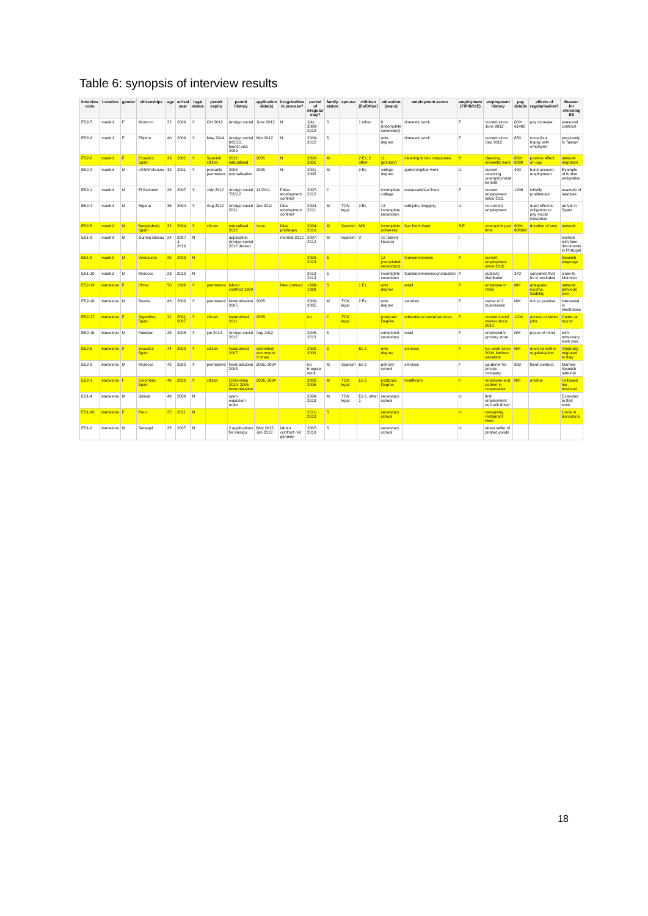Table 6: synopsis of interview results
| interview code | Location | gender | citizenships | age | arrival year | legal status | permit expiry | permit history | application date(s) | irregularities in process? | period of irregular stay? | family status | spouse | children (Es/Other) | education (years) | employment sector | employment (F/P/R/U/E) | employment history | pay details | effects of regularisation? | Reason for choosing ES |
| --- | --- | --- | --- | --- | --- | --- | --- | --- | --- | --- | --- | --- | --- | --- | --- | --- | --- | --- | --- | --- | --- |
| ES2-7 | madrid | F | Morocco | 22 | 2009 | Y | Oct 2012 | Arraigo social | June 2012 | N | July 2009-2012 | S | | 1 other | 8 (incomplete secondary) | domestic work | F | current since June 2012 | 800+€1400 | pay increase | seasonal contract |
| ES2-9 | madrid | F | Filipino | 40 | 2009 | Y | May 2014 | Arraigo social 6/2012, tourist visa 2009 | Mar 2012 | N | 2009-2012 | S | | | univ. degree | domestic work | F | current since Sep 2012 | 850 | none (but happy with employer) | previously in Taiwan |
| ES2-2 | madrid | F | Ecuador; Spain | 33 | 2002 | Y | Spanish citizen | 2012 naturalised | 2005 | N | 2002-2005 | M | | 2 Es, 2 other | 11 (primary) | cleaning in two companies | P | cleaning, domestic work | €60+€800 | positive effect on pay | network migration |
| ES2-3 | madrid | M | USSR/Ukraine | 38 | 2001 | Y | probably permanent | 2005 normalisation | 2005 | N | 2001-2005 | M | | 2 Es | college degree | gardening/bar work | U | current receiving unemployment benefit | 400 | bank account, employment | Example of further emigration |
| ES2-1 | madrid | M | El Salvador | 28 | 2007 | Y | July 2012 | Arraigo social 7/2012 | 12/2011 | False employment contract | 2007-2012 | C | | | incomplete college | restaurant/fast food | F | current employment since 2011 | 1200 | initially problematic | example of relatives |
| ES2-4 | madrid | M | Nigeria | 36 | 2004 | Y | Aug 2012 | Arraigo social 2011 | Jan 2011 | false employment contract | 2004-2011 | M | TCN legal | 2 Es | 13 incomplete secondary | odd jobs, begging | U | no current employment | | main effect is obligation to pay social insurance | arrival in Spain |
| ES2-5 | madrid | M | Bangladesh; Spain | 32 | 2004 | Y | citizen | naturalised 2012 | none | false privileges | 2004-2010 | M | Spanish | N/A | incomplete university | fast food chain | P/F | contract is part time | 900+€6/dish | duration of stay | network |
| ES1-3 | madrid | M | Guinea Bissau | 24 | 2007 & 2010 | N | | application Arraigo social 2012 denied | | married 2012 | 2007-2012 | M | Spanish | 0 | 10 (barely literate) | | I | | | | worked with fake documents in Portugal |
| ES1-9 | madrid | M | Venezuela | 25 | 2009 | N | | | | | 2009-2013 | S | | | 12 (completed secondary) | tourism/services | P | current employment since 2010 | | | Spanish language |
| ES1-10 | madrid | M | Morocco | 23 | 2012 | N | | | | | 2012-2013 | S | | | incomplete secondary | tourism/services/construction | P | publicity distributor | 370 | considers that he is excluded | close to Morocco |
| ES2-19 | barcelona | F | China | 50 | 1996 | Y | permanent | labour contract 1999 | | fake contract | 1996-1999 | S | | 1 Es | univ. degree | retail | F | employee in retail | N/K | adequate income. Stability | network, previous visit |
| ES2-18 | barcelona | M | Russia | 43 | 2000 | Y | permanent | Normalisation 2005 | 2005 | | 2000-2005 | M | TCN legal | 2 Es | univ. degree | services | F | owner of 2 businesses | N/K | not so positive | interested in electronics |
| ES2-17 | barcelona | F | Argentina; Spain | 31 | 2001, 2007 | Y | citizen | Naturalized 2011 | 2005 | | no | C | TCN legal | | postgrad. Degree | educational social services | F | current social worker since 2010 | 1100 | access to better jobs | Came as tourist |
| ES2-16 | barcelona | M | Pakistan | 25 | 2005 | Y | jan 2014 | Arraigo social 2012 | Aug 2012 | | 2005-2013 | S | | | completed secondary | retail | F | employed in grocery store | N/K | peace of mind | with temporary work visa |
| ES2-6 | barcelona | F | Ecuador; Spain | 44 | 2000 | Y | citizen | Naturalised 2007 | submitted documents 3 times | | 2000-2003 | S | | Es 2 | univ. degree | services | F | bar work since 2004, kitchen assistant | N/K | more benefit in regularisation | Originally migrated to Italy |
| ES2-3 | barcelona | M | Morocco | 42 | 2002 | Y | permanent | Normalisation 2005 | 2005, 2004 | | no irregular work | M | Spanish | Es 2 | primary school | services | F | gardener for private company | 900 | fixed contract | Married Spanish national |
| ES2-1 | barcelona | F | Colombia; Spain | 46 | 2002 | Y | citizen | Citizenship 2010; 2006 Normalisation | 2006, 2004 | | 2002-2006 | M | TCN legal | Es 2 | postgrad. Degree | healthcare | F | employee and partner in cooperative | N/K | unclear | Followed her husband |
| ES1-4 | barcelona | M | Bolivia | 48 | 2006 | N | | open expulsion order | | | 2006-2013 | M | TCN legal | Es 2, other 1 | secondary school | | U | first employment as truck driver | | | Expected to find work |
| ES1-20 | barcelona | F | Peru | 25 | 2011 | N | | | | | 2011-2013 | S | | | secondary school | | U | caregiving, restaurant work | | | Uncle in Barcelona |
| ES1-2 | barcelona | M | Senegal | 25 | 2007 | N | | 2 applications for arraigo | May 2012, Jan 2013 | labour contract not genuine | 2007-2013 | S | | | secondary school | | U | street seller of pirated goods | | | |
18